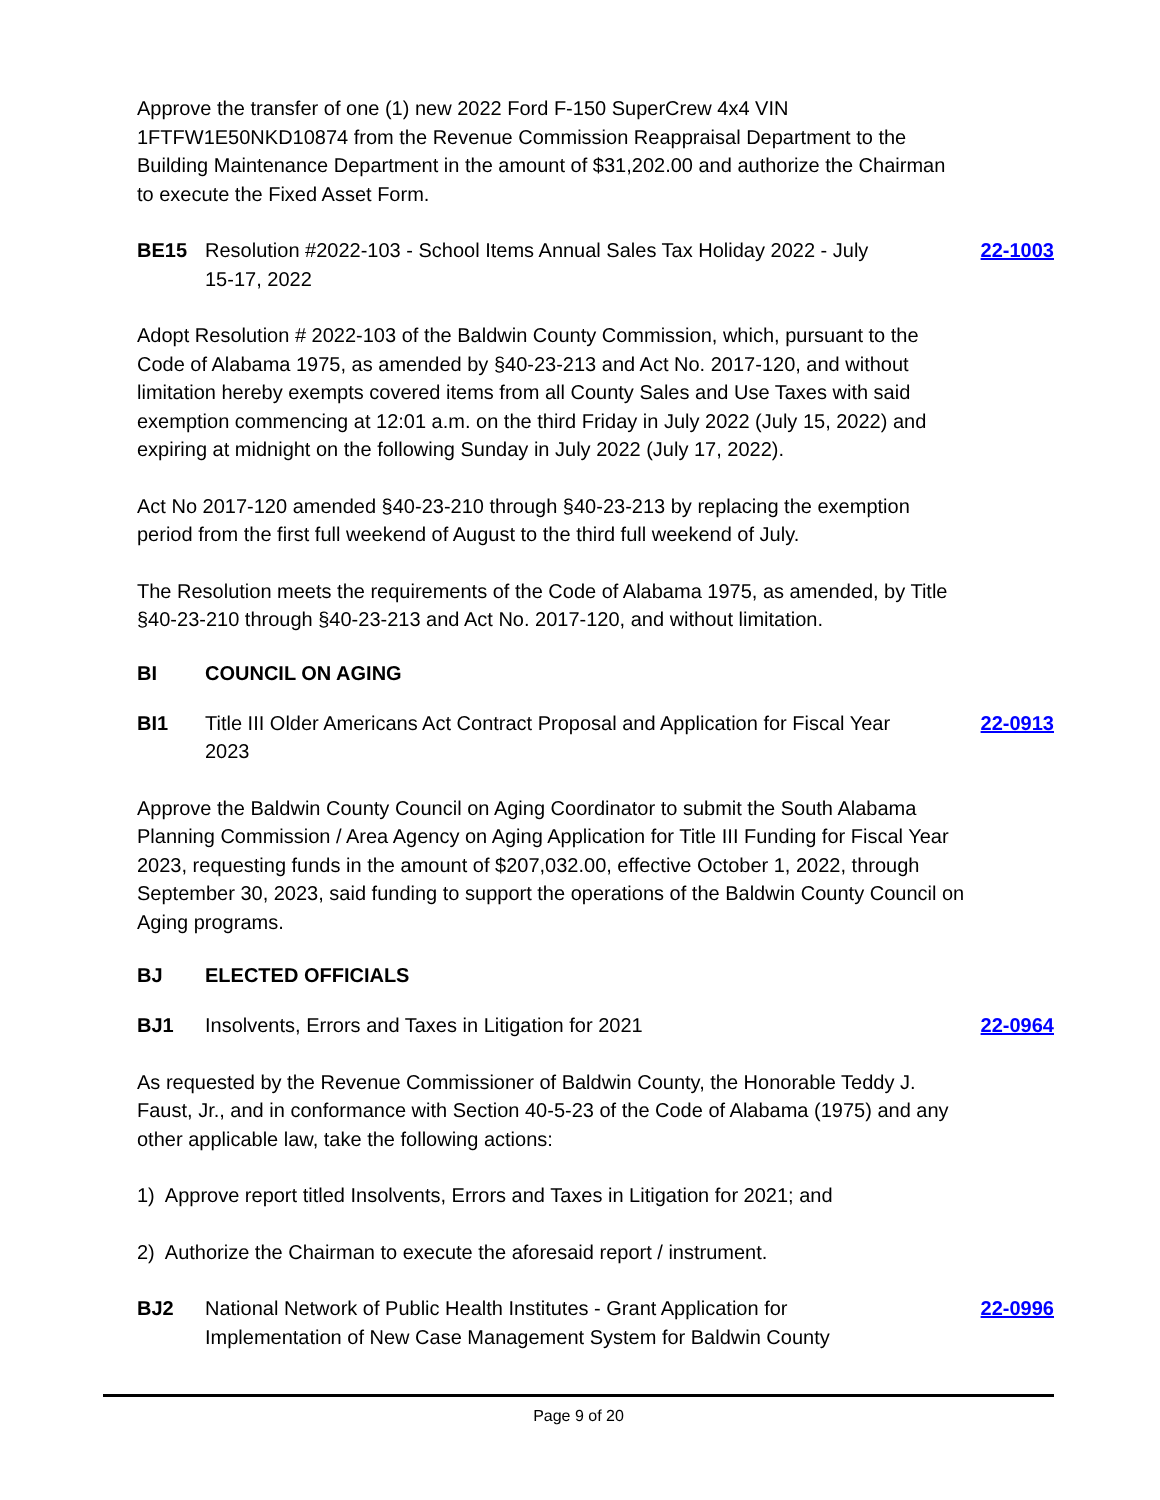Approve the transfer of one (1) new 2022 Ford F-150 SuperCrew 4x4 VIN 1FTFW1E50NKD10874 from the Revenue Commission Reappraisal Department to the Building Maintenance Department in the amount of $31,202.00 and authorize the Chairman to execute the Fixed Asset Form.
BE15 Resolution #2022-103 - School Items Annual Sales Tax Holiday 2022 - July 15-17, 2022
22-1003
Adopt Resolution # 2022-103 of the Baldwin County Commission, which, pursuant to the Code of Alabama 1975, as amended by §40-23-213 and Act No. 2017-120, and without limitation hereby exempts covered items from all County Sales and Use Taxes with said exemption commencing at 12:01 a.m. on the third Friday in July 2022 (July 15, 2022) and expiring at midnight on the following Sunday in July 2022 (July 17, 2022).
Act No 2017-120 amended §40-23-210 through §40-23-213 by replacing the exemption period from the first full weekend of August to the third full weekend of July.
The Resolution meets the requirements of the Code of Alabama 1975, as amended, by Title §40-23-210 through §40-23-213 and Act No. 2017-120, and without limitation.
BI COUNCIL ON AGING
BI1 Title III Older Americans Act Contract Proposal and Application for Fiscal Year 2023
22-0913
Approve the Baldwin County Council on Aging Coordinator to submit the South Alabama Planning Commission / Area Agency on Aging Application for Title III Funding for Fiscal Year 2023, requesting funds in the amount of $207,032.00, effective October 1, 2022, through September 30, 2023, said funding to support the operations of the Baldwin County Council on Aging programs.
BJ ELECTED OFFICIALS
BJ1 Insolvents, Errors and Taxes in Litigation for 2021
22-0964
As requested by the Revenue Commissioner of Baldwin County, the Honorable Teddy J. Faust, Jr., and in conformance with Section 40-5-23 of the Code of Alabama (1975) and any other applicable law, take the following actions:
1) Approve report titled Insolvents, Errors and Taxes in Litigation for 2021; and
2) Authorize the Chairman to execute the aforesaid report / instrument.
BJ2 National Network of Public Health Institutes - Grant Application for Implementation of New Case Management System for Baldwin County
22-0996
Page 9 of 20